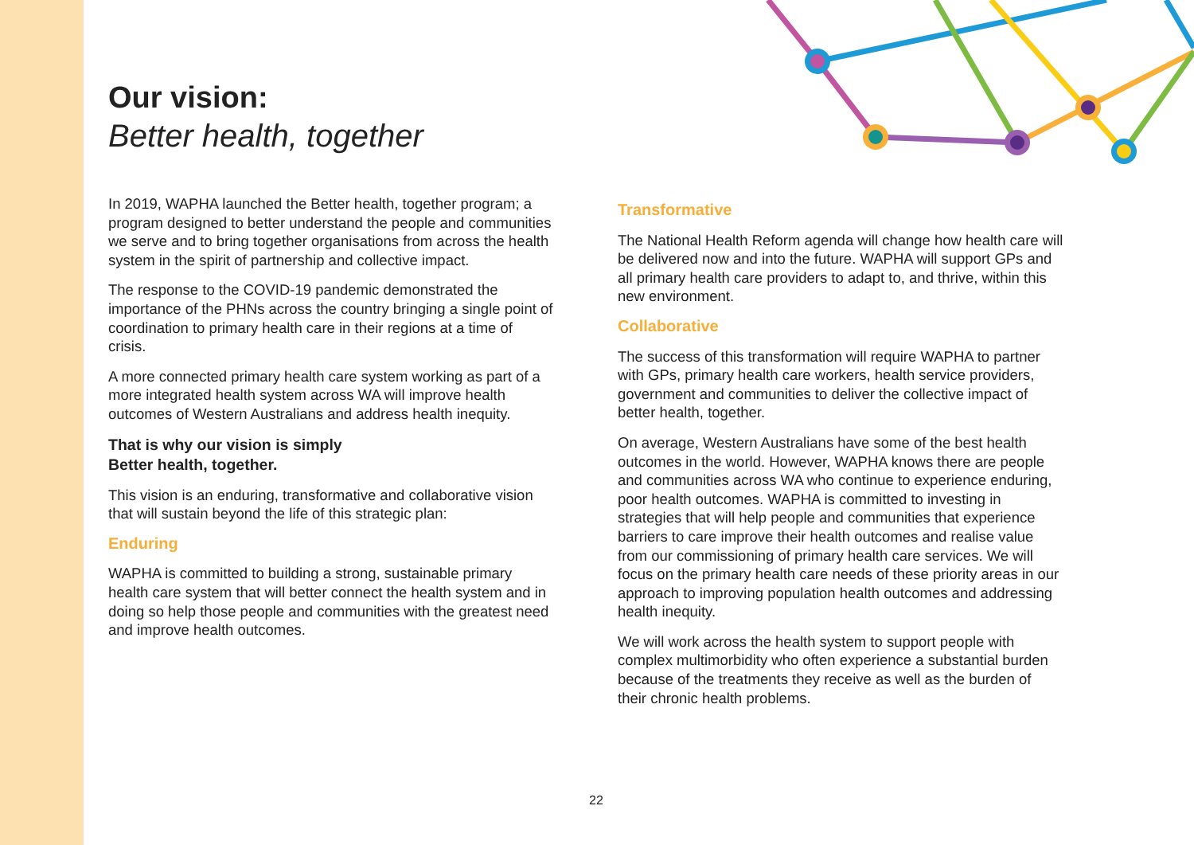Our vision:
Better health, together
In 2019, WAPHA launched the Better health, together program; a program designed to better understand the people and communities we serve and to bring together organisations from across the health system in the spirit of partnership and collective impact.
The response to the COVID-19 pandemic demonstrated the importance of the PHNs across the country bringing a single point of coordination to primary health care in their regions at a time of crisis.
A more connected primary health care system working as part of a more integrated health system across WA will improve health outcomes of Western Australians and address health inequity.
That is why our vision is simply
Better health, together.
This vision is an enduring, transformative and collaborative vision that will sustain beyond the life of this strategic plan:
Enduring
WAPHA is committed to building a strong, sustainable primary health care system that will better connect the health system and in doing so help those people and communities with the greatest need and improve health outcomes.
Transformative
The National Health Reform agenda will change how health care will be delivered now and into the future. WAPHA will support GPs and all primary health care providers to adapt to, and thrive, within this new environment.
Collaborative
The success of this transformation will require WAPHA to partner with GPs, primary health care workers, health service providers, government and communities to deliver the collective impact of better health, together.
On average, Western Australians have some of the best health outcomes in the world. However, WAPHA knows there are people and communities across WA who continue to experience enduring, poor health outcomes. WAPHA is committed to investing in strategies that will help people and communities that experience barriers to care improve their health outcomes and realise value from our commissioning of primary health care services. We will focus on the primary health care needs of these priority areas in our approach to improving population health outcomes and addressing health inequity.
We will work across the health system to support people with complex multimorbidity who often experience a substantial burden because of the treatments they receive as well as the burden of their chronic health problems.
22